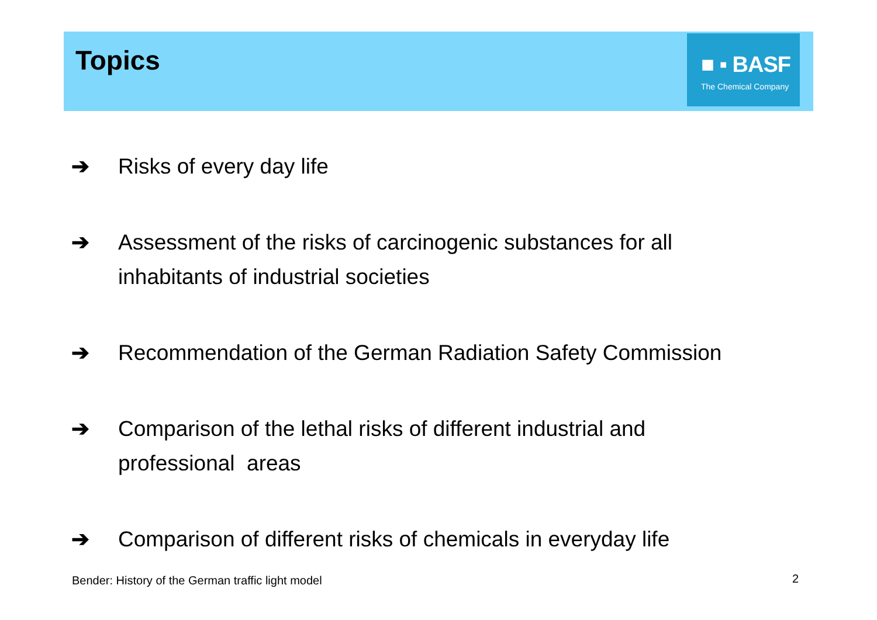Topics
■ ▪ BASF
The Chemical Company
➔ Risks of every day life
➔ Assessment of the risks of carcinogenic substances for all
inhabitants of industrial societies
➔ Recommendation of the German Radiation Safety Commission
➔ Comparison of the lethal risks of different industrial and
professional areas
➔ Comparison of different risks of chemicals in everyday life
Bender: History of the German traffic light model
2